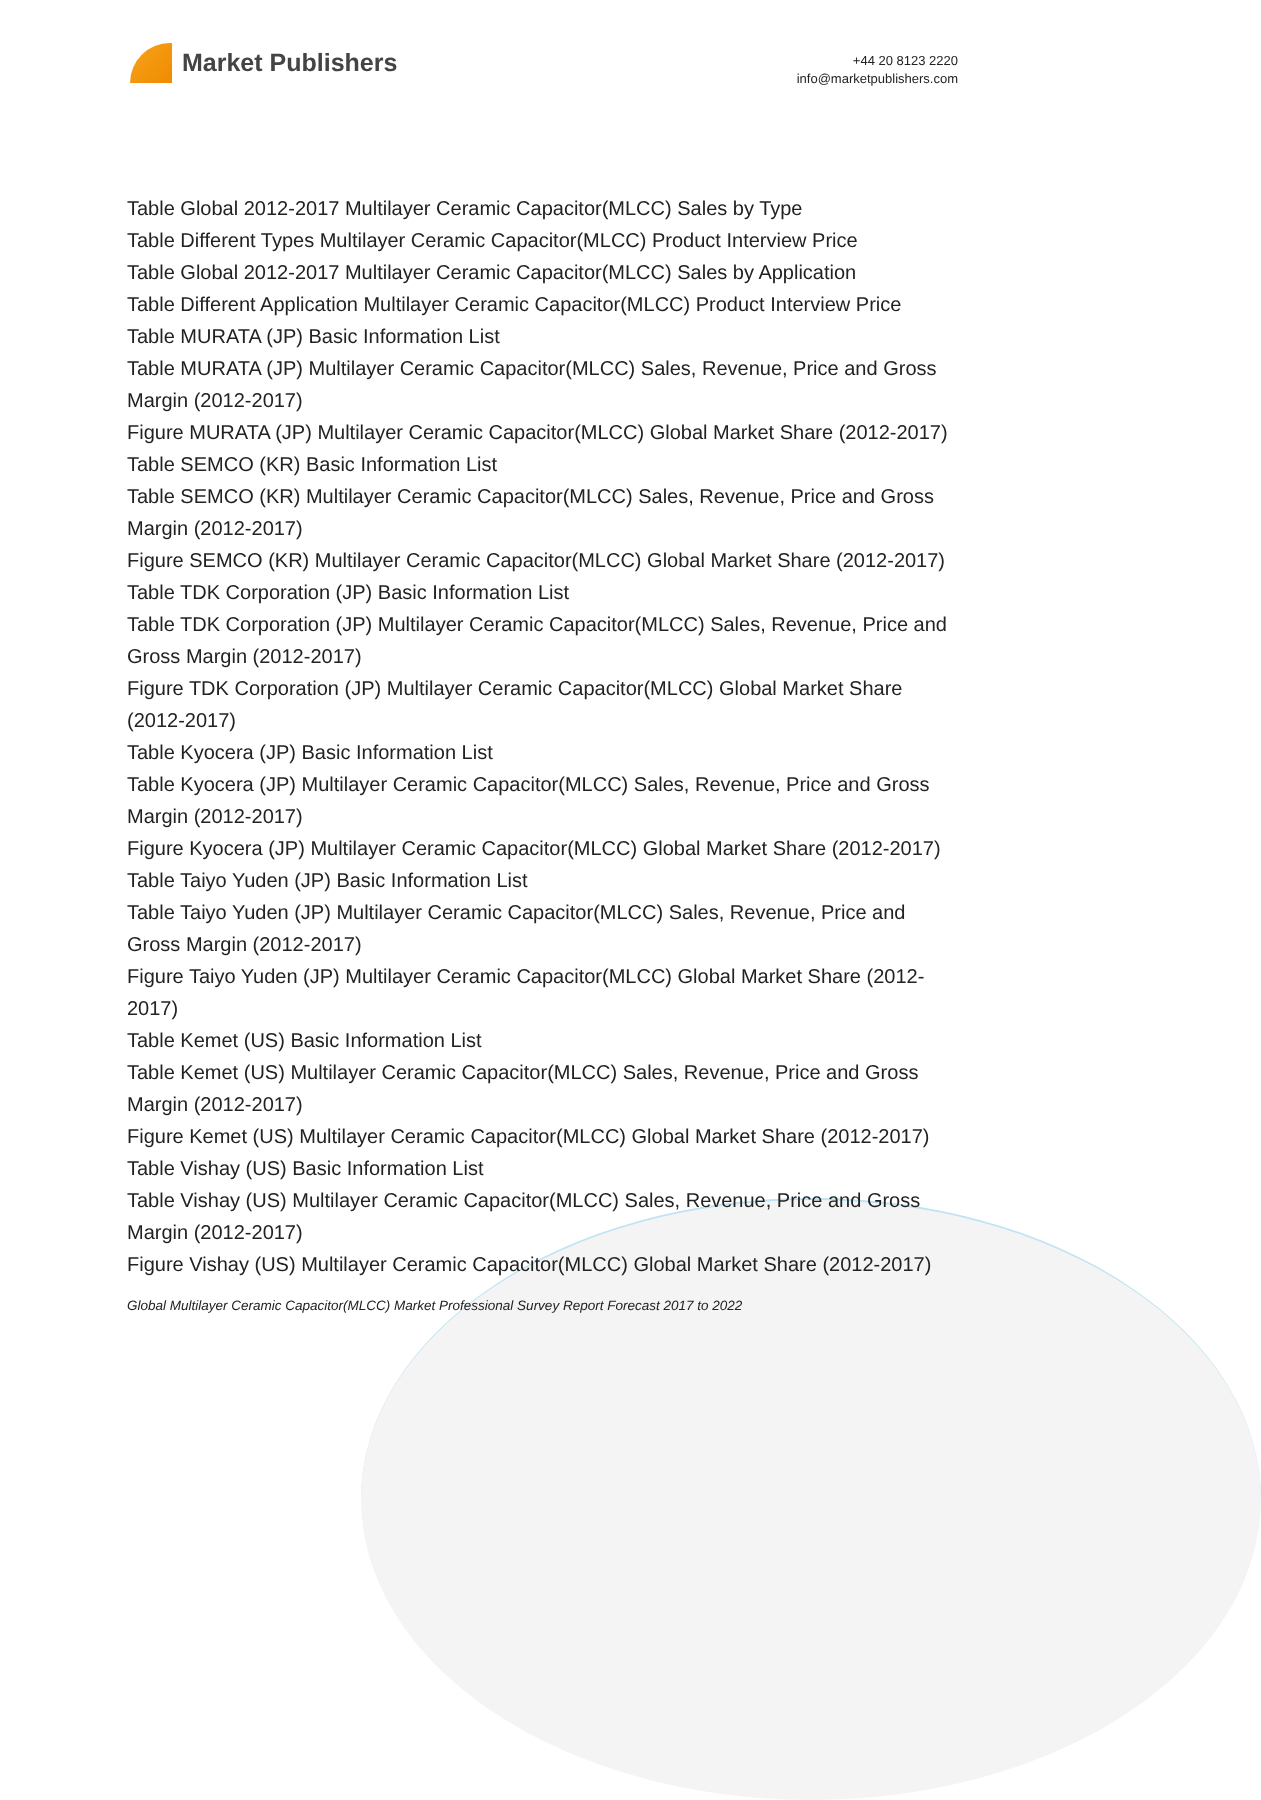Market Publishers
+44 20 8123 2220
info@marketpublishers.com
Table Global 2012-2017 Multilayer Ceramic Capacitor(MLCC) Sales by Type
Table Different Types Multilayer Ceramic Capacitor(MLCC) Product Interview Price
Table Global 2012-2017 Multilayer Ceramic Capacitor(MLCC) Sales by Application
Table Different Application Multilayer Ceramic Capacitor(MLCC) Product Interview Price
Table MURATA (JP) Basic Information List
Table MURATA (JP) Multilayer Ceramic Capacitor(MLCC) Sales, Revenue, Price and Gross Margin (2012-2017)
Figure MURATA (JP) Multilayer Ceramic Capacitor(MLCC) Global Market Share (2012-2017)
Table SEMCO (KR) Basic Information List
Table SEMCO (KR) Multilayer Ceramic Capacitor(MLCC) Sales, Revenue, Price and Gross Margin (2012-2017)
Figure SEMCO (KR) Multilayer Ceramic Capacitor(MLCC) Global Market Share (2012-2017)
Table TDK Corporation (JP) Basic Information List
Table TDK Corporation (JP) Multilayer Ceramic Capacitor(MLCC) Sales, Revenue, Price and Gross Margin (2012-2017)
Figure TDK Corporation (JP) Multilayer Ceramic Capacitor(MLCC) Global Market Share (2012-2017)
Table Kyocera (JP) Basic Information List
Table Kyocera (JP) Multilayer Ceramic Capacitor(MLCC) Sales, Revenue, Price and Gross Margin (2012-2017)
Figure Kyocera (JP) Multilayer Ceramic Capacitor(MLCC) Global Market Share (2012-2017)
Table Taiyo Yuden (JP) Basic Information List
Table Taiyo Yuden (JP) Multilayer Ceramic Capacitor(MLCC) Sales, Revenue, Price and Gross Margin (2012-2017)
Figure Taiyo Yuden (JP) Multilayer Ceramic Capacitor(MLCC) Global Market Share (2012-2017)
Table Kemet (US) Basic Information List
Table Kemet (US) Multilayer Ceramic Capacitor(MLCC) Sales, Revenue, Price and Gross Margin (2012-2017)
Figure Kemet (US) Multilayer Ceramic Capacitor(MLCC) Global Market Share (2012-2017)
Table Vishay (US) Basic Information List
Table Vishay (US) Multilayer Ceramic Capacitor(MLCC) Sales, Revenue, Price and Gross Margin (2012-2017)
Figure Vishay (US) Multilayer Ceramic Capacitor(MLCC) Global Market Share (2012-2017)
Global Multilayer Ceramic Capacitor(MLCC) Market Professional Survey Report Forecast 2017 to 2022